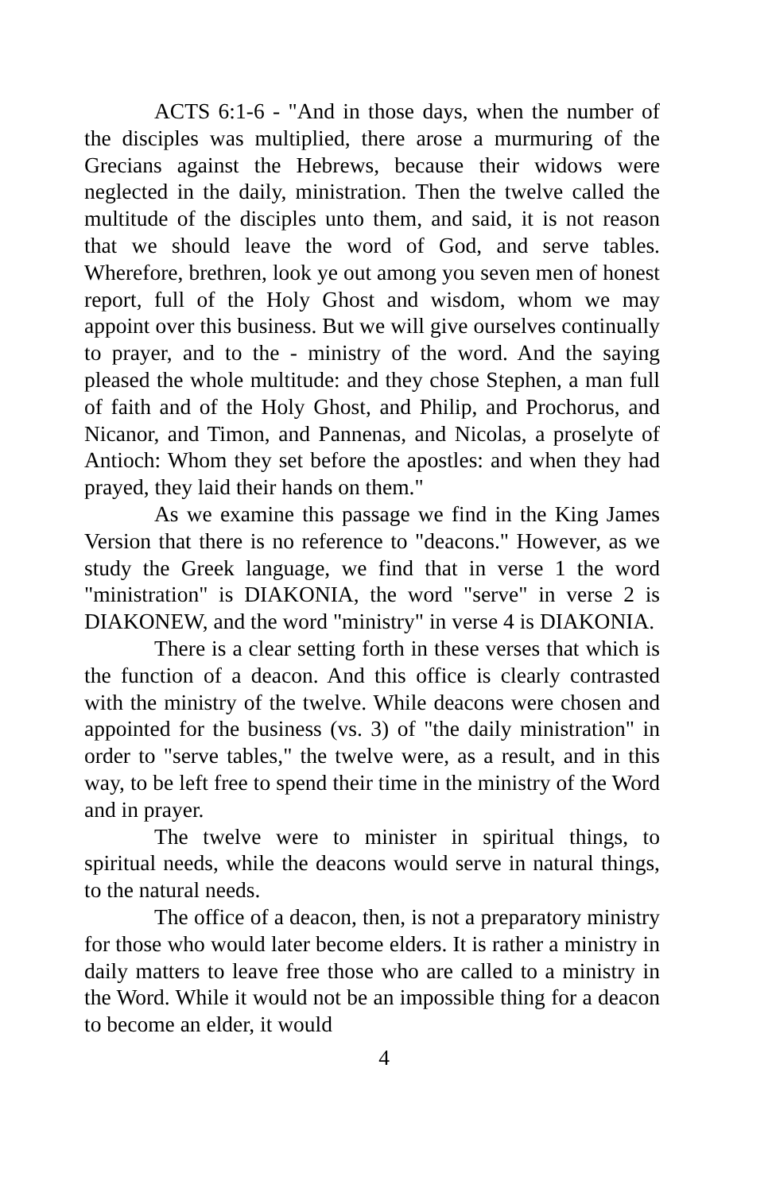ACTS 6:1-6 - "And in those days, when the number of the disciples was multiplied, there arose a murmuring of the Grecians against the Hebrews, because their widows were neglected in the daily, ministration. Then the twelve called the multitude of the disciples unto them, and said, it is not reason that we should leave the word of God, and serve tables. Wherefore, brethren, look ye out among you seven men of honest report, full of the Holy Ghost and wisdom, whom we may appoint over this business. But we will give ourselves continually to prayer, and to the - ministry of the word. And the saying pleased the whole multitude: and they chose Stephen, a man full of faith and of the Holy Ghost, and Philip, and Prochorus, and Nicanor, and Timon, and Pannenas, and Nicolas, a proselyte of Antioch: Whom they set before the apostles: and when they had prayed, they laid their hands on them."
As we examine this passage we find in the King James Version that there is no reference to "deacons." However, as we study the Greek language, we find that in verse 1 the word "ministration" is DIAKONIA, the word "serve" in verse 2 is DIAKONEW, and the word "ministry" in verse 4 is DIAKONIA.
There is a clear setting forth in these verses that which is the function of a deacon. And this office is clearly contrasted with the ministry of the twelve. While deacons were chosen and appointed for the business (vs. 3) of "the daily ministration" in order to "serve tables," the twelve were, as a result, and in this way, to be left free to spend their time in the ministry of the Word and in prayer.
The twelve were to minister in spiritual things, to spiritual needs, while the deacons would serve in natural things, to the natural needs.
The office of a deacon, then, is not a preparatory ministry for those who would later become elders. It is rather a ministry in daily matters to leave free those who are called to a ministry in the Word. While it would not be an impossible thing for a deacon to become an elder, it would
4